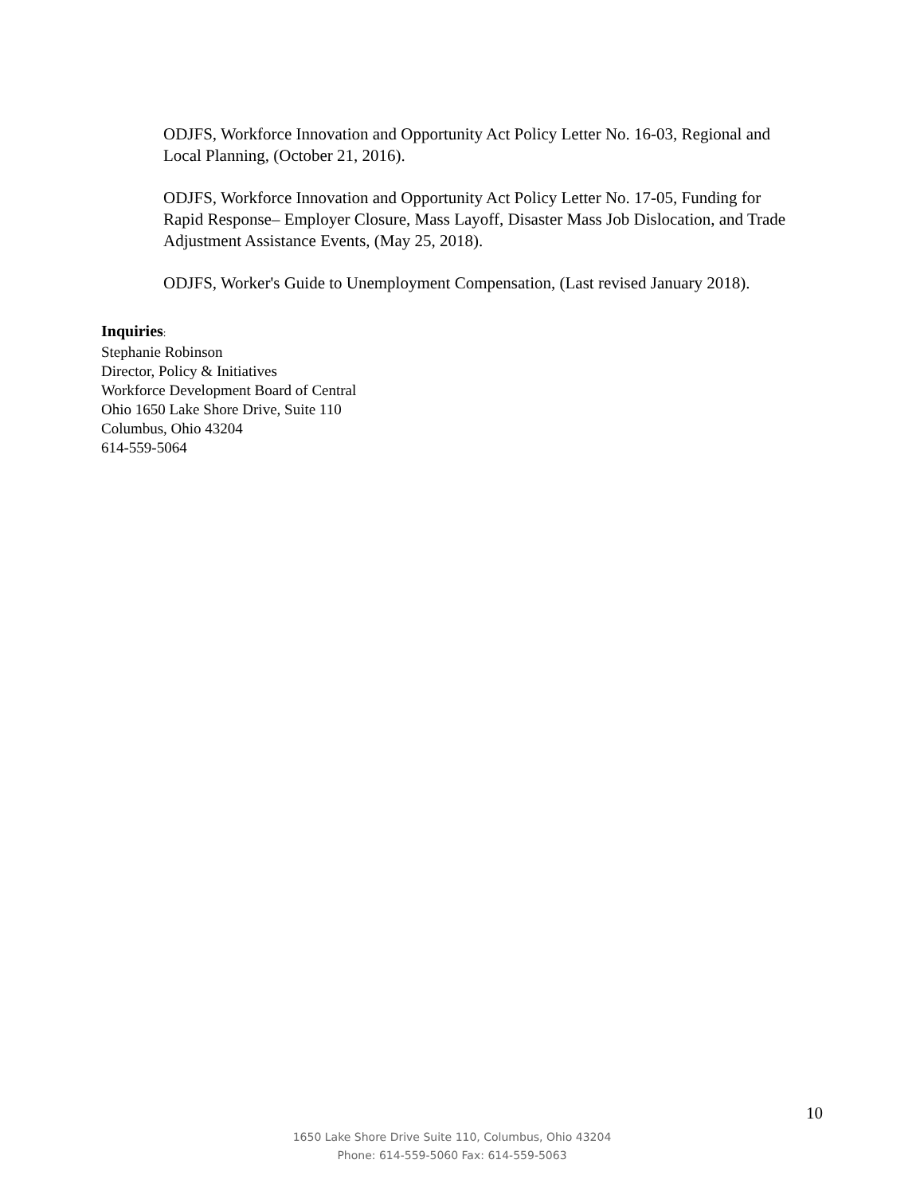ODJFS, Workforce Innovation and Opportunity Act Policy Letter No. 16-03, Regional and Local Planning, (October 21, 2016).
ODJFS, Workforce Innovation and Opportunity Act Policy Letter No. 17-05, Funding for Rapid Response– Employer Closure, Mass Layoff, Disaster Mass Job Dislocation, and Trade Adjustment Assistance Events, (May 25, 2018).
ODJFS, Worker's Guide to Unemployment Compensation, (Last revised January 2018).
Inquiries:
Stephanie Robinson
Director, Policy & Initiatives
Workforce Development Board of Central
Ohio 1650 Lake Shore Drive, Suite 110
Columbus, Ohio 43204
614-559-5064
10
1650 Lake Shore Drive Suite 110, Columbus, Ohio 43204
Phone: 614-559-5060 Fax: 614-559-5063